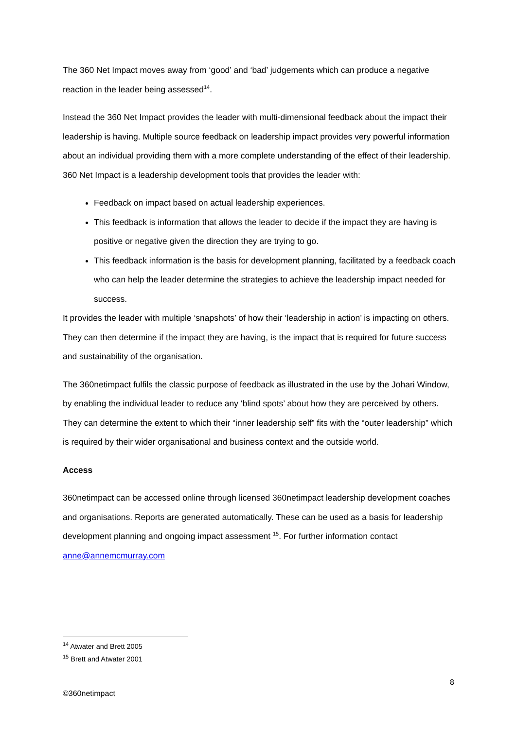The 360 Net Impact moves away from ‘good’ and ‘bad’ judgements which can produce a negative reaction in the leader being assessed<sup>14</sup>.
Instead the 360 Net Impact provides the leader with multi-dimensional feedback about the impact their leadership is having. Multiple source feedback on leadership impact provides very powerful information about an individual providing them with a more complete understanding of the effect of their leadership. 360 Net Impact is a leadership development tools that provides the leader with:
Feedback on impact based on actual leadership experiences.
This feedback is information that allows the leader to decide if the impact they are having is positive or negative given the direction they are trying to go.
This feedback information is the basis for development planning, facilitated by a feedback coach who can help the leader determine the strategies to achieve the leadership impact needed for success.
It provides the leader with multiple ‘snapshots’ of how their ‘leadership in action’ is impacting on others. They can then determine if the impact they are having, is the impact that is required for future success and sustainability of the organisation.
The 360netimpact fulfils the classic purpose of feedback as illustrated in the use by the Johari Window, by enabling the individual leader to reduce any ‘blind spots’ about how they are perceived by others. They can determine the extent to which their “inner leadership self” fits with the “outer leadership” which is required by their wider organisational and business context and the outside world.
Access
360netimpact can be accessed online through licensed 360netimpact leadership development coaches and organisations. Reports are generated automatically. These can be used as a basis for leadership development planning and ongoing impact assessment <sup>15</sup>. For further information contact anne@annemcmurray.com
<sup>14</sup> Atwater and Brett 2005
<sup>15</sup> Brett and Atwater 2001
8
©360netimpact